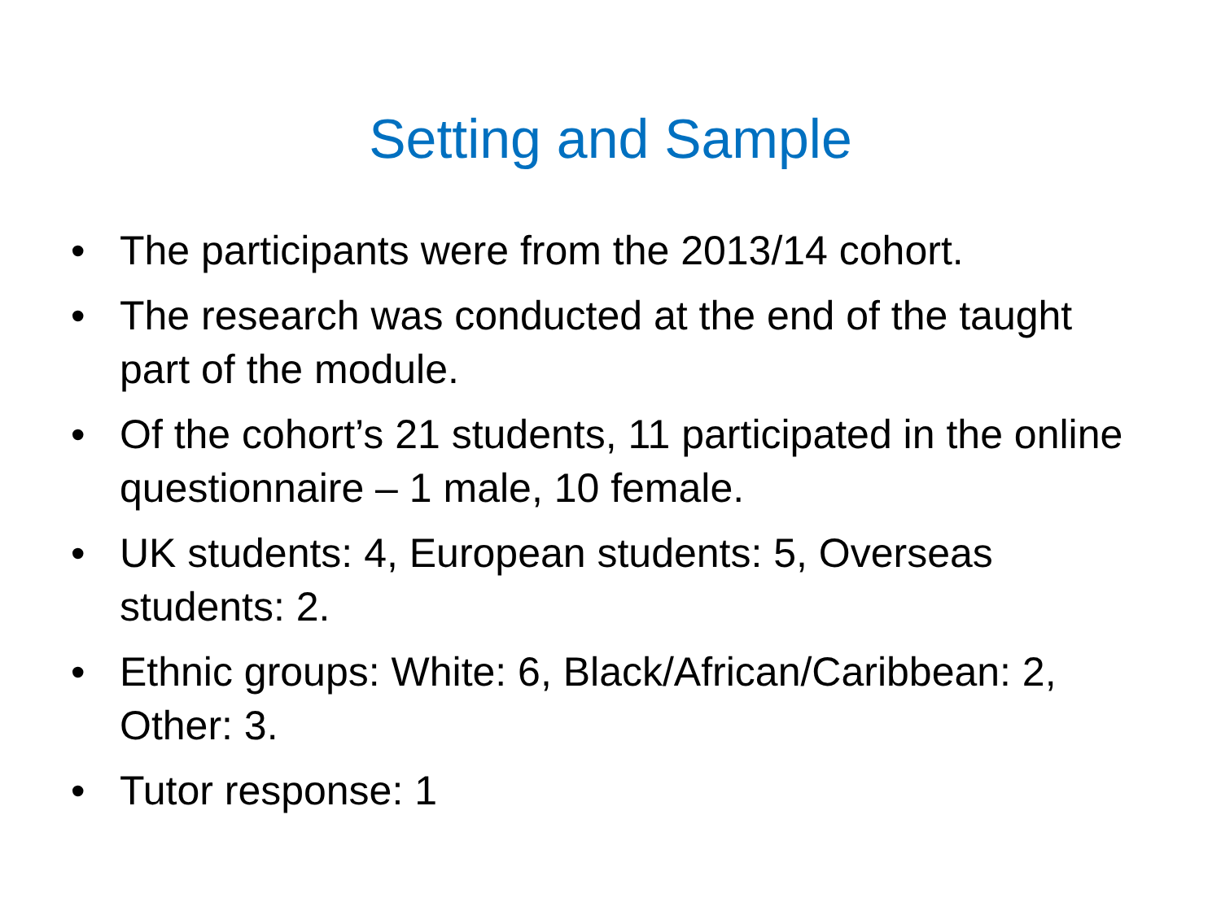Setting and Sample
• The participants were from the 2013/14 cohort.
• The research was conducted at the end of the taught part of the module.
• Of the cohort’s 21 students, 11 participated in the online questionnaire – 1 male, 10 female.
• UK students: 4, European students: 5, Overseas students: 2.
• Ethnic groups: White: 6, Black/African/Caribbean: 2, Other: 3.
• Tutor response: 1